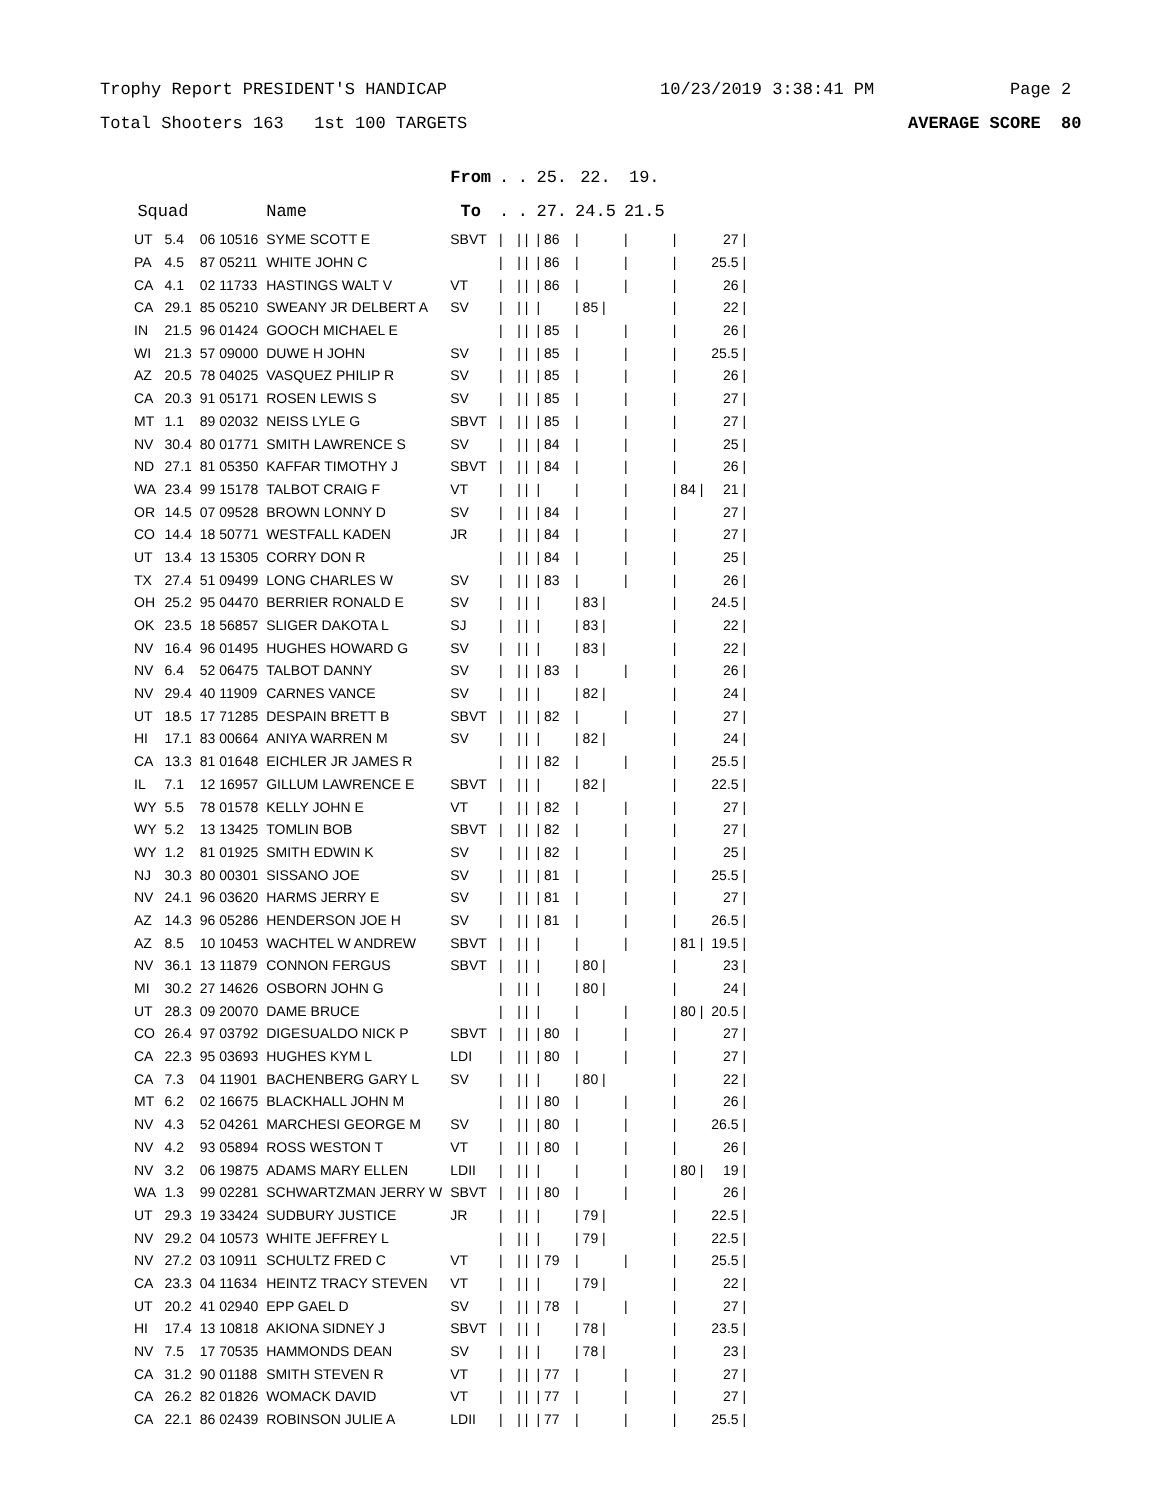Trophy Report PRESIDENT'S HANDICAP 10/23/2019 3:38:41 PM Page 2
Total Shooters 163 1st 100 TARGETS AVERAGE SCORE 80
| | | | | From | . | . | 25. | 22. | 19. | | |
| --- | --- | --- | --- | --- | --- | --- | --- | --- | --- | --- | --- |
| Squad | | | Name | To | . | . | 27. | 24.5 | 21.5 | | |
| UT | 5.4 | 06 10516 | SYME SCOTT E | SBVT | / | / / | / 86 | / | / | / | 27 / |
| PA | 4.5 | 87 05211 | WHITE JOHN C | | / | / / | / 86 | / | / | / | 25.5 / |
| CA | 4.1 | 02 11733 | HASTINGS WALT V | VT | / | / / | / 86 | / | / | / | 26 / |
| CA | 29.1 | 85 05210 | SWEANY JR DELBERT A | SV | / | / / | / | / 85 / | | / | 22 / |
| IN | 21.5 | 96 01424 | GOOCH MICHAEL E | | / | / / | / 85 | / | / | / | 26 / |
| WI | 21.3 | 57 09000 | DUWE H JOHN | SV | / | / / | / 85 | / | / | / | 25.5 / |
| AZ | 20.5 | 78 04025 | VASQUEZ PHILIP R | SV | / | / / | / 85 | / | / | / | 26 / |
| CA | 20.3 | 91 05171 | ROSEN LEWIS S | SV | / | / / | / 85 | / | / | / | 27 / |
| MT | 1.1 | 89 02032 | NEISS LYLE G | SBVT | / | / / | / 85 | / | / | / | 27 / |
| NV | 30.4 | 80 01771 | SMITH LAWRENCE S | SV | / | / / | / 84 | / | / | / | 25 / |
| ND | 27.1 | 81 05350 | KAFFAR TIMOTHY J | SBVT | / | / / | / 84 | / | / | / | 26 / |
| WA | 23.4 | 99 15178 | TALBOT CRAIG F | VT | / | / / | / | / | / | / 84 / | 21 / |
| OR | 14.5 | 07 09528 | BROWN LONNY D | SV | / | / / | / 84 | / | / | / | 27 / |
| CO | 14.4 | 18 50771 | WESTFALL KADEN | JR | / | / / | / 84 | / | / | / | 27 / |
| UT | 13.4 | 13 15305 | CORRY DON R | | / | / / | / 84 | / | / | / | 25 / |
| TX | 27.4 | 51 09499 | LONG CHARLES W | SV | / | / / | / 83 | / | / | / | 26 / |
| OH | 25.2 | 95 04470 | BERRIER RONALD E | SV | / | / / | / | / 83 / | | / | 24.5 / |
| OK | 23.5 | 18 56857 | SLIGER DAKOTA L | SJ | / | / / | / | / 83 / | | / | 22 / |
| NV | 16.4 | 96 01495 | HUGHES HOWARD G | SV | / | / / | / | / 83 / | | / | 22 / |
| NV | 6.4 | 52 06475 | TALBOT DANNY | SV | / | / / | / 83 | / | / | / | 26 / |
| NV | 29.4 | 40 11909 | CARNES VANCE | SV | / | / / | / | / 82 / | | / | 24 / |
| UT | 18.5 | 17 71285 | DESPAIN BRETT B | SBVT | / | / / | / 82 | / | / | / | 27 / |
| HI | 17.1 | 83 00664 | ANIYA WARREN M | SV | / | / / | / | / 82 / | | / | 24 / |
| CA | 13.3 | 81 01648 | EICHLER JR JAMES R | | / | / / | / 82 | / | / | / | 25.5 / |
| IL | 7.1 | 12 16957 | GILLUM LAWRENCE E | SBVT | / | / / | / | / 82 / | | / | 22.5 / |
| WY | 5.5 | 78 01578 | KELLY JOHN E | VT | / | / / | / 82 | / | / | / | 27 / |
| WY | 5.2 | 13 13425 | TOMLIN BOB | SBVT | / | / / | / 82 | / | / | / | 27 / |
| WY | 1.2 | 81 01925 | SMITH EDWIN K | SV | / | / / | / 82 | / | / | / | 25 / |
| NJ | 30.3 | 80 00301 | SISSANO JOE | SV | / | / / | / 81 | / | / | / | 25.5 / |
| NV | 24.1 | 96 03620 | HARMS JERRY E | SV | / | / / | / 81 | / | / | / | 27 / |
| AZ | 14.3 | 96 05286 | HENDERSON JOE H | SV | / | / / | / 81 | / | / | / | 26.5 / |
| AZ | 8.5 | 10 10453 | WACHTEL W ANDREW | SBVT | / | / / | / | / | / | / 81 / | 19.5 / |
| NV | 36.1 | 13 11879 | CONNON FERGUS | SBVT | / | / / | / | / 80 / | | / | 23 / |
| MI | 30.2 | 27 14626 | OSBORN JOHN G | | / | / / | / | / 80 / | | / | 24 / |
| UT | 28.3 | 09 20070 | DAME BRUCE | | / | / / | / | / | / | / 80 / | 20.5 / |
| CO | 26.4 | 97 03792 | DIGESUALDO NICK P | SBVT | / | / / | / 80 | / | / | / | 27 / |
| CA | 22.3 | 95 03693 | HUGHES KYM L | LDI | / | / / | / 80 | / | / | / | 27 / |
| CA | 7.3 | 04 11901 | BACHENBERG GARY L | SV | / | / / | / | / 80 / | | / | 22 / |
| MT | 6.2 | 02 16675 | BLACKHALL JOHN M | | / | / / | / 80 | / | / | / | 26 / |
| NV | 4.3 | 52 04261 | MARCHESI GEORGE M | SV | / | / / | / 80 | / | / | / | 26.5 / |
| NV | 4.2 | 93 05894 | ROSS WESTON T | VT | / | / / | / 80 | / | / | / | 26 / |
| NV | 3.2 | 06 19875 | ADAMS MARY ELLEN | LDII | / | / / | / | / | / | / 80 / | 19 / |
| WA | 1.3 | 99 02281 | SCHWARTZMAN JERRY W | SBVT | / | / / | / 80 | / | / | / | 26 / |
| UT | 29.3 | 19 33424 | SUDBURY JUSTICE | JR | / | / / | / | / 79 / | | / | 22.5 / |
| NV | 29.2 | 04 10573 | WHITE JEFFREY L | | / | / / | / | / 79 / | | / | 22.5 / |
| NV | 27.2 | 03 10911 | SCHULTZ FRED C | VT | / | / / | / 79 | / | / | / | 25.5 / |
| CA | 23.3 | 04 11634 | HEINTZ TRACY STEVEN | VT | / | / / | / | / 79 / | | / | 22 / |
| UT | 20.2 | 41 02940 | EPP GAEL D | SV | / | / / | / 78 | / | / | / | 27 / |
| HI | 17.4 | 13 10818 | AKIONA SIDNEY J | SBVT | / | / / | / | / 78 / | | / | 23.5 / |
| NV | 7.5 | 17 70535 | HAMMONDS DEAN | SV | / | / / | / | / 78 / | | / | 23 / |
| CA | 31.2 | 90 01188 | SMITH STEVEN R | VT | / | / / | / 77 | / | / | / | 27 / |
| CA | 26.2 | 82 01826 | WOMACK DAVID | VT | / | / / | / 77 | / | / | / | 27 / |
| CA | 22.1 | 86 02439 | ROBINSON JULIE A | LDII | / | / / | / 77 | / | / | / | 25.5 / |